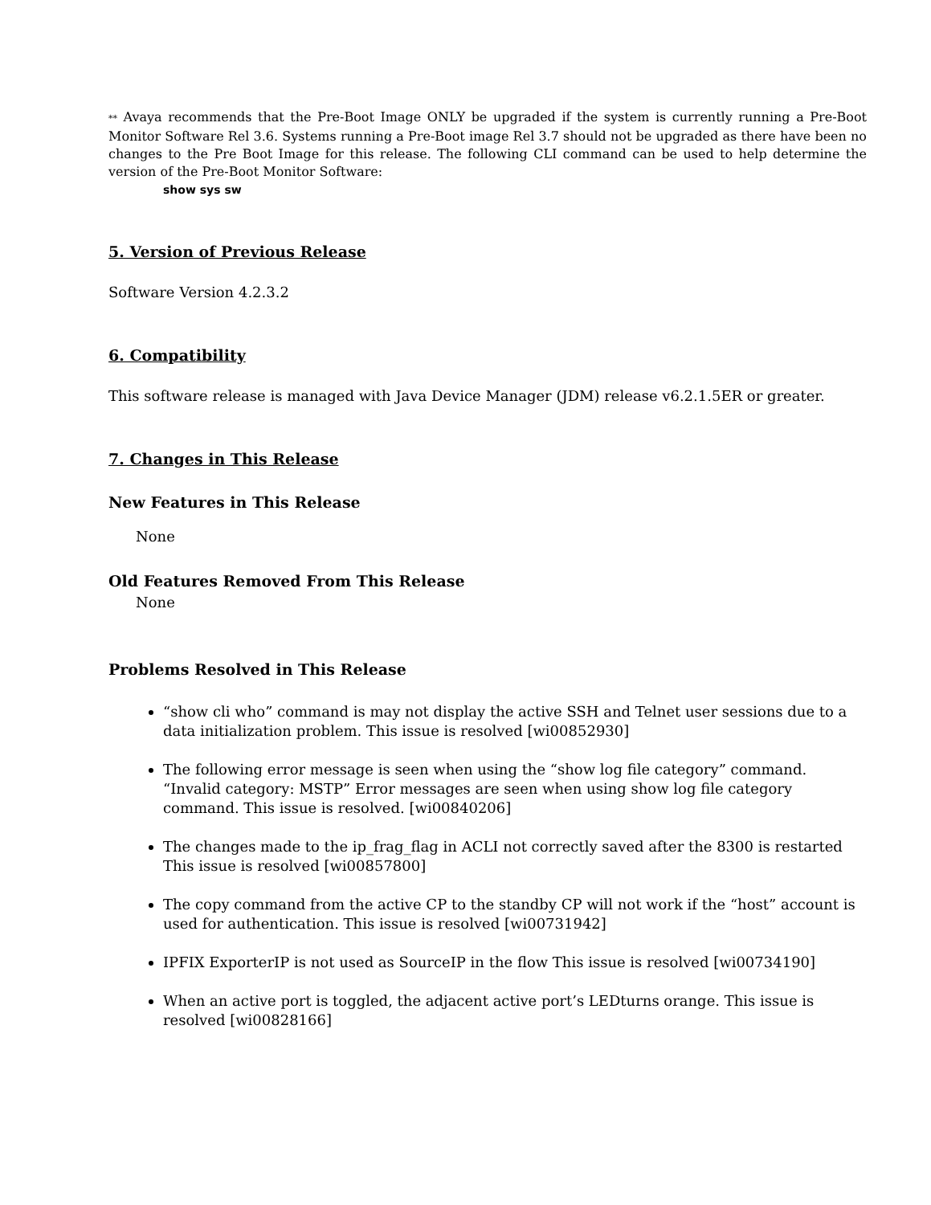** Avaya recommends that the Pre-Boot Image ONLY be upgraded if the system is currently running a Pre-Boot Monitor Software Rel 3.6. Systems running a Pre-Boot image Rel 3.7 should not be upgraded as there have been no changes to the Pre Boot Image for this release. The following CLI command can be used to help determine the version of the Pre-Boot Monitor Software:
show sys sw
5. Version of Previous Release
Software Version 4.2.3.2
6. Compatibility
This software release is managed with Java Device Manager (JDM) release v6.2.1.5ER or greater.
7. Changes in This Release
New Features in This Release
None
Old Features Removed From This Release
None
Problems Resolved in This Release
“show cli who” command is may not display the active SSH and Telnet user sessions due to a data initialization problem. This issue is resolved [wi00852930]
The following error message is seen when using the “show log file category” command. “Invalid category: MSTP” Error messages are seen when using show log file category command. This issue is resolved. [wi00840206]
The changes made to the ip_frag_flag in ACLI not correctly saved after the 8300 is restarted This issue is resolved [wi00857800]
The copy command from the active CP to the standby CP will not work if the “host” account is used for authentication. This issue is resolved [wi00731942]
IPFIX ExporterIP is not used as SourceIP in the flow This issue is resolved [wi00734190]
When an active port is toggled, the adjacent active port’s LEDturns orange. This issue is resolved [wi00828166]